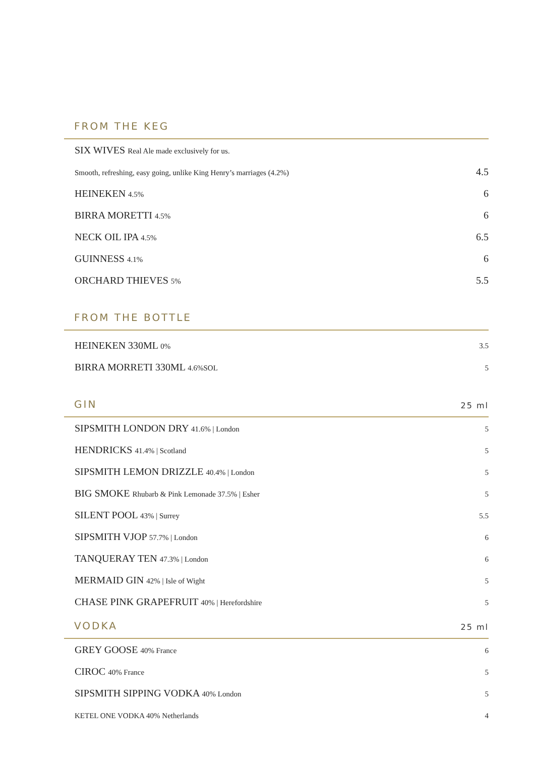FROM THE KEG
SIX WIVES Real Ale made exclusively for us.
Smooth, refreshing, easy going, unlike King Henry’s marriages (4.2%)
4.5
HEINEKEN 4.5%
6
BIRRA MORETTI 4.5%
6
NECK OIL IPA 4.5%
6.5
GUINNESS 4.1%
6
ORCHARD THIEVES 5%
5.5
FROM THE BOTTLE
HEINEKEN 330ML 0% 3.5
BIRRA MORRETI 330ML 4.6%SOL 5
GIN 25 ml
SIPSMITH LONDON DRY 41.6% | London
5
HENDRICKS 41.4% | Scotland 5
SIPSMITH LEMON DRIZZLE 40.4% | London
5
BIG SMOKE Rhubarb & Pink Lemonade 37.5% | Esher
5
SILENT POOL 43% | Surrey 5.5
SIPSMITH VJOP 57.7% | London 6
TANQUERAY TEN 47.3% | London 6
MERMAID GIN 42% | Isle of Wight
5
CHASE PINK GRAPEFRUIT 40% | Herefordshire
5
VODKA 25 ml
GREY GOOSE 40% France 6
CIROC 40% France 5
SIPSMITH SIPPING VODKA 40% London
5
KETEL ONE VODKA 40% Netherlands
4